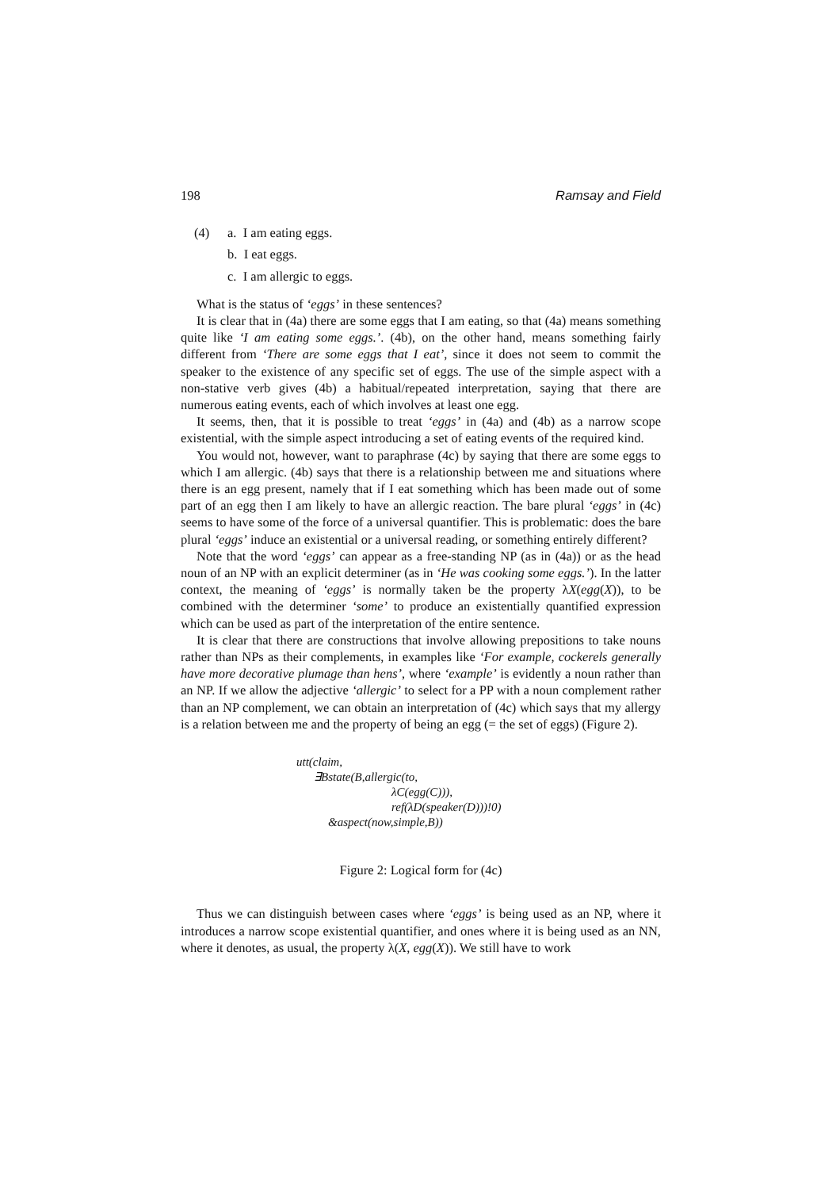198 Ramsay and Field
(4) a. I am eating eggs.
b. I eat eggs.
c. I am allergic to eggs.
What is the status of ‘eggs’ in these sentences?
It is clear that in (4a) there are some eggs that I am eating, so that (4a) means something quite like ‘I am eating some eggs.’. (4b), on the other hand, means something fairly different from ‘There are some eggs that I eat’, since it does not seem to commit the speaker to the existence of any specific set of eggs. The use of the simple aspect with a non-stative verb gives (4b) a habitual/repeated interpretation, saying that there are numerous eating events, each of which involves at least one egg.
It seems, then, that it is possible to treat ‘eggs’ in (4a) and (4b) as a narrow scope existential, with the simple aspect introducing a set of eating events of the required kind.
You would not, however, want to paraphrase (4c) by saying that there are some eggs to which I am allergic. (4b) says that there is a relationship between me and situations where there is an egg present, namely that if I eat something which has been made out of some part of an egg then I am likely to have an allergic reaction. The bare plural ‘eggs’ in (4c) seems to have some of the force of a universal quantifier. This is problematic: does the bare plural ‘eggs’ induce an existential or a universal reading, or something entirely different?
Note that the word ‘eggs’ can appear as a free-standing NP (as in (4a)) or as the head noun of an NP with an explicit determiner (as in ‘He was cooking some eggs.’). In the latter context, the meaning of ‘eggs’ is normally taken be the property λX(egg(X)), to be combined with the determiner ‘some’ to produce an existentially quantified expression which can be used as part of the interpretation of the entire sentence.
It is clear that there are constructions that involve allowing prepositions to take nouns rather than NPs as their complements, in examples like ‘For example, cockerels generally have more decorative plumage than hens’, where ‘example’ is evidently a noun rather than an NP. If we allow the adjective ‘allergic’ to select for a PP with a noun complement rather than an NP complement, we can obtain an interpretation of (4c) which says that my allergy is a relation between me and the property of being an egg (= the set of eggs) (Figure 2).
utt(claim,
∃Bstate(B,allergic(to,
λC(egg(C))),
ref(λD(speaker(D)))!0)
&aspect(now,simple,B))
Figure 2: Logical form for (4c)
Thus we can distinguish between cases where ‘eggs’ is being used as an NP, where it introduces a narrow scope existential quantifier, and ones where it is being used as an NN, where it denotes, as usual, the property λ(X, egg(X)). We still have to work